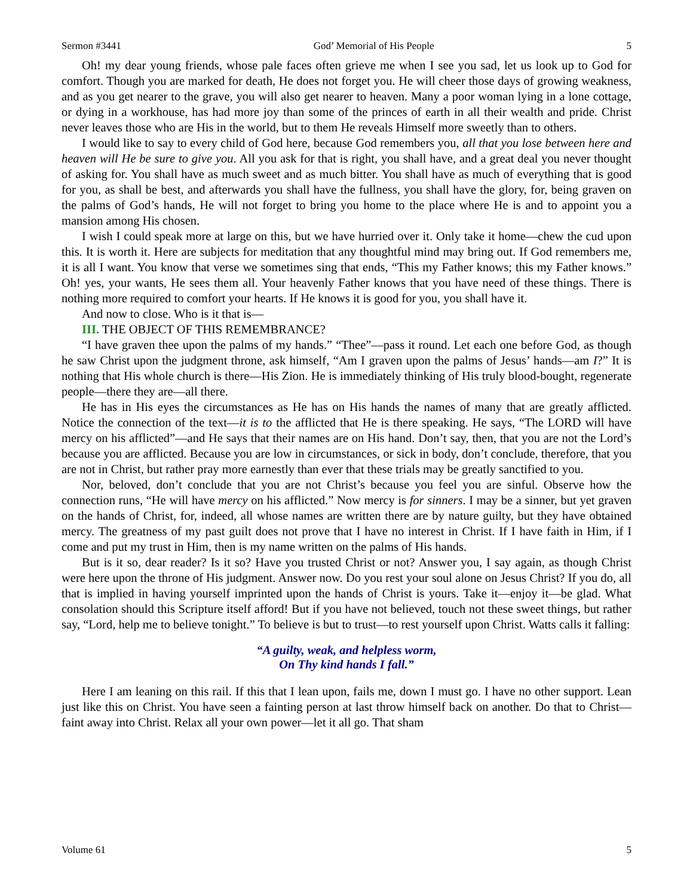Sermon #3441 God’ Memorial of His People 5
Oh! my dear young friends, whose pale faces often grieve me when I see you sad, let us look up to God for comfort. Though you are marked for death, He does not forget you. He will cheer those days of growing weakness, and as you get nearer to the grave, you will also get nearer to heaven. Many a poor woman lying in a lone cottage, or dying in a workhouse, has had more joy than some of the princes of earth in all their wealth and pride. Christ never leaves those who are His in the world, but to them He reveals Himself more sweetly than to others.
I would like to say to every child of God here, because God remembers you, all that you lose between here and heaven will He be sure to give you. All you ask for that is right, you shall have, and a great deal you never thought of asking for. You shall have as much sweet and as much bitter. You shall have as much of everything that is good for you, as shall be best, and afterwards you shall have the fullness, you shall have the glory, for, being graven on the palms of God’s hands, He will not forget to bring you home to the place where He is and to appoint you a mansion among His chosen.
I wish I could speak more at large on this, but we have hurried over it. Only take it home—chew the cud upon this. It is worth it. Here are subjects for meditation that any thoughtful mind may bring out. If God remembers me, it is all I want. You know that verse we sometimes sing that ends, “This my Father knows; this my Father knows.” Oh! yes, your wants, He sees them all. Your heavenly Father knows that you have need of these things. There is nothing more required to comfort your hearts. If He knows it is good for you, you shall have it.
And now to close. Who is it that is—
III. THE OBJECT OF THIS REMEMBRANCE?
“I have graven thee upon the palms of my hands.” “Thee”—pass it round. Let each one before God, as though he saw Christ upon the judgment throne, ask himself, “Am I graven upon the palms of Jesus’ hands—am I?” It is nothing that His whole church is there—His Zion. He is immediately thinking of His truly blood-bought, regenerate people—there they are—all there.
He has in His eyes the circumstances as He has on His hands the names of many that are greatly afflicted. Notice the connection of the text—it is to the afflicted that He is there speaking. He says, “The LORD will have mercy on his afflicted”—and He says that their names are on His hand. Don’t say, then, that you are not the Lord’s because you are afflicted. Because you are low in circumstances, or sick in body, don’t conclude, therefore, that you are not in Christ, but rather pray more earnestly than ever that these trials may be greatly sanctified to you.
Nor, beloved, don’t conclude that you are not Christ’s because you feel you are sinful. Observe how the connection runs, “He will have mercy on his afflicted.” Now mercy is for sinners. I may be a sinner, but yet graven on the hands of Christ, for, indeed, all whose names are written there are by nature guilty, but they have obtained mercy. The greatness of my past guilt does not prove that I have no interest in Christ. If I have faith in Him, if I come and put my trust in Him, then is my name written on the palms of His hands.
But is it so, dear reader? Is it so? Have you trusted Christ or not? Answer you, I say again, as though Christ were here upon the throne of His judgment. Answer now. Do you rest your soul alone on Jesus Christ? If you do, all that is implied in having yourself imprinted upon the hands of Christ is yours. Take it—enjoy it—be glad. What consolation should this Scripture itself afford! But if you have not believed, touch not these sweet things, but rather say, “Lord, help me to believe tonight.” To believe is but to trust—to rest yourself upon Christ. Watts calls it falling:
“A guilty, weak, and helpless worm,
On Thy kind hands I fall.”
Here I am leaning on this rail. If this that I lean upon, fails me, down I must go. I have no other support. Lean just like this on Christ. You have seen a fainting person at last throw himself back on another. Do that to Christ—faint away into Christ. Relax all your own power—let it all go. That sham
Volume 61 5